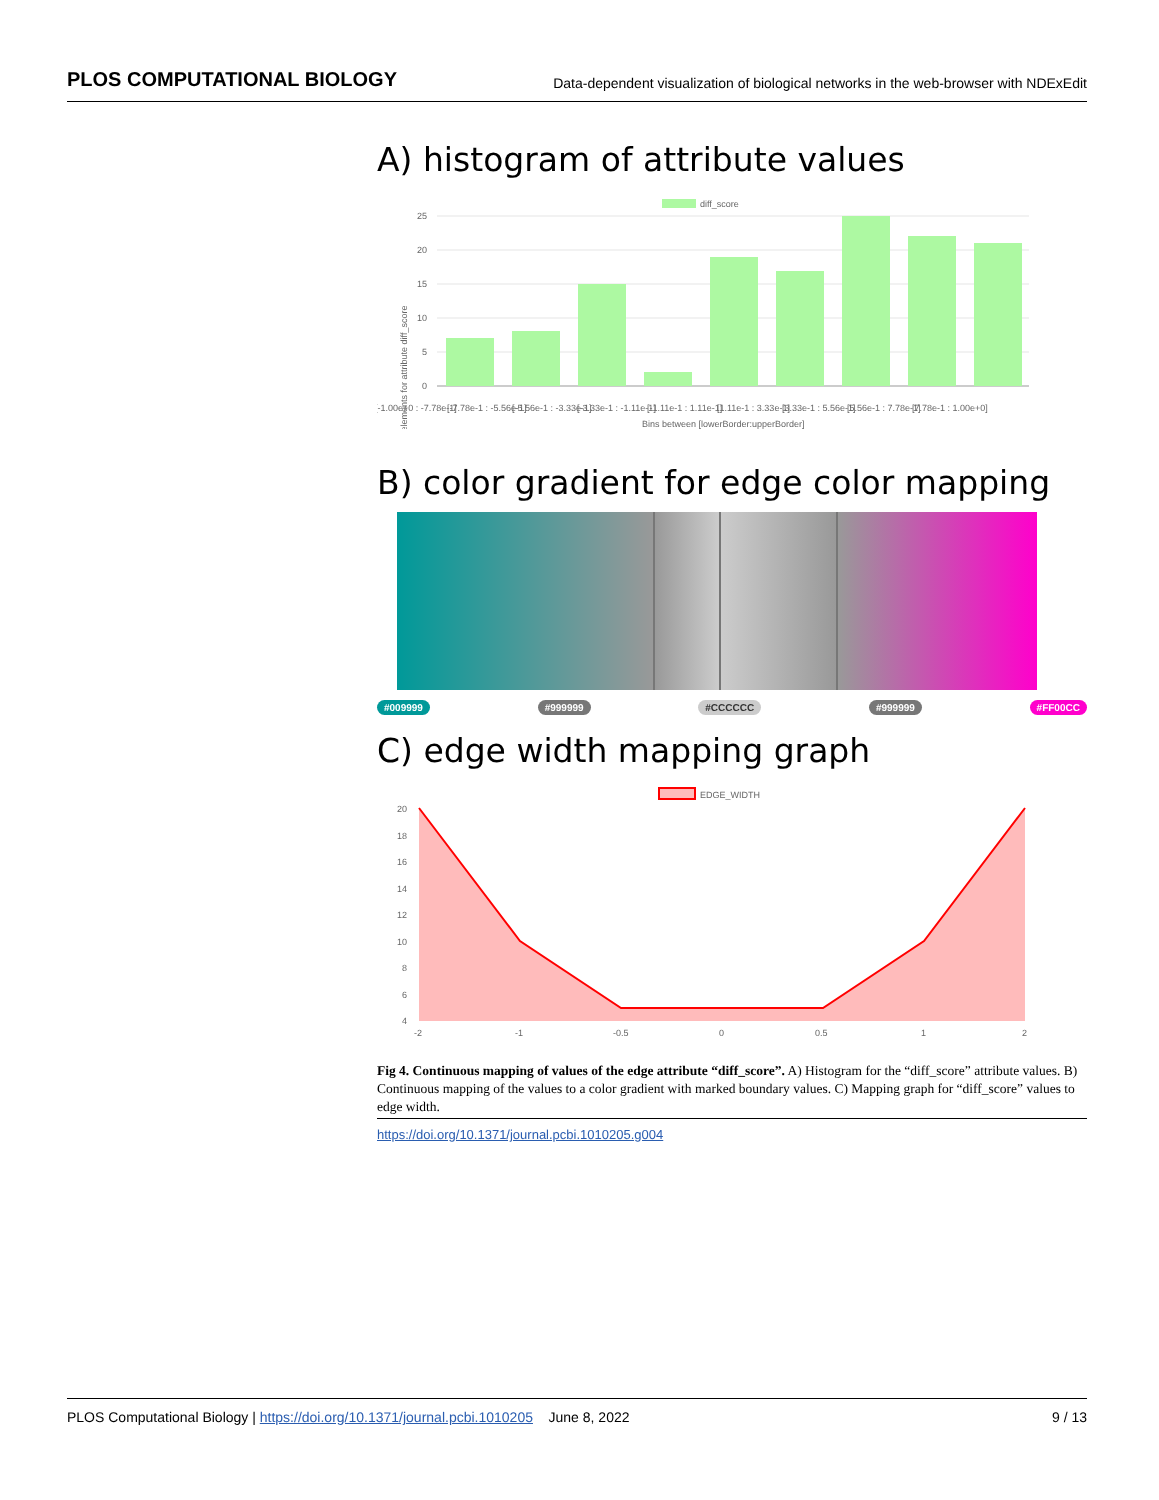PLOS COMPUTATIONAL BIOLOGY Data-dependent visualization of biological networks in the web-browser with NDExEdit
A) histogram of attribute values
diff_score
# elements for attribute diff_score
25
20
15
10
5
0
[-1.00e+0 : -7.78e-1]
[-7.78e-1 : -5.56e-1]
[-5.56e-1 : -3.33e-1]
[-3.33e-1 : -1.11e-1]
[-1.11e-1 : 1.11e-1]
[1.11e-1 : 3.33e-1]
[3.33e-1 : 5.56e-1]
[5.56e-1 : 7.78e-1]
[7.78e-1 : 1.00e+0]
Bins between [lowerBorder:upperBorder]
B) color gradient for edge color mapping
#009999 #999999 #CCCCCC #999999 #FF00CC
C) edge width mapping graph
EDGE_WIDTH
20
18
16
14
12
10
8
6
4
-2
-1
-0.5
0
0.5
1
2
Fig 4. Continuous mapping of values of the edge attribute “diff_score”. A) Histogram for the “diff_score” attribute values. B) Continuous mapping of the values to a color gradient with marked boundary values. C) Mapping graph for “diff_score” values to edge width.
https://doi.org/10.1371/journal.pcbi.1010205.g004
PLOS Computational Biology | https://doi.org/10.1371/journal.pcbi.1010205 June 8, 2022 9 / 13